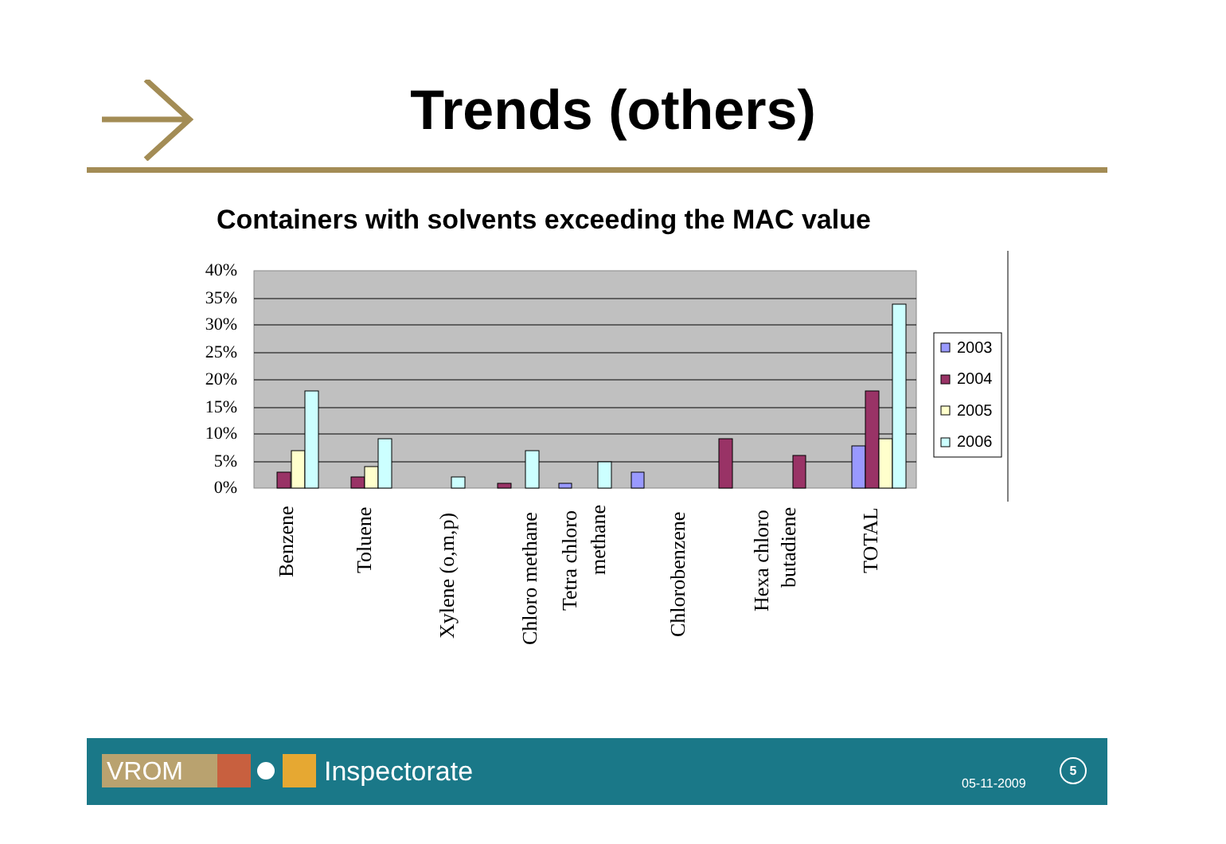Trends (others)
Containers with solvents exceeding the MAC value
40%
35%
30%
25%
20%
15%
10%
5%
0%
Benzene
Toluene
Xylene (o,m,p)
Chloro methane
Tetra chloro
methane
Chlorobenzene
Hexa chloro
butadiene
TOTAL
2003
2004
2005
2006
VROM Inspectorate 05-11-2009
5